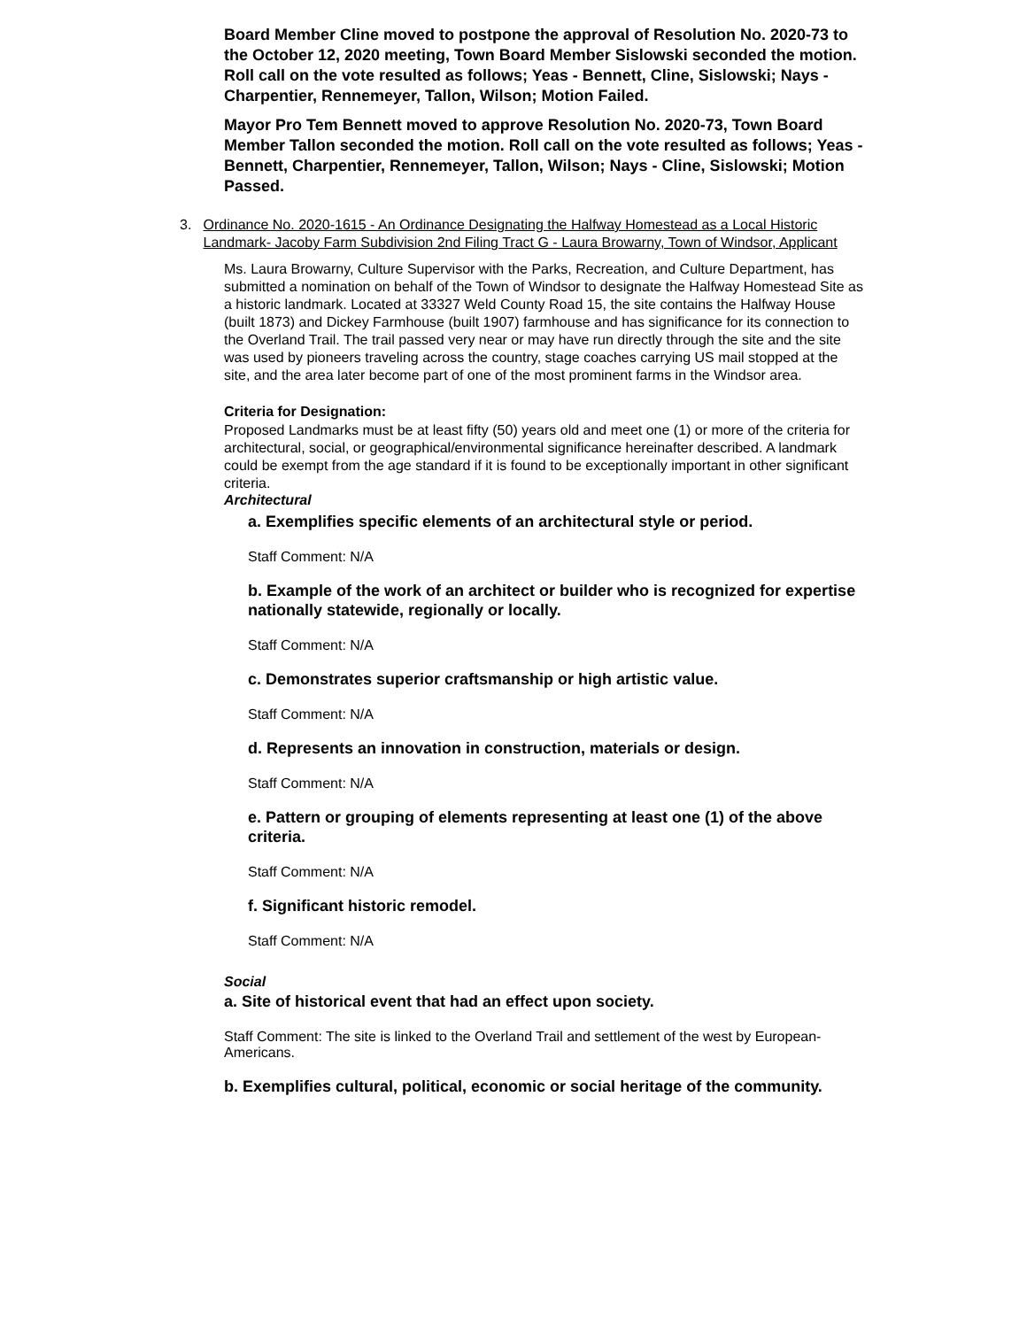Board Member Cline moved to postpone the approval of Resolution No. 2020-73 to the October 12, 2020 meeting, Town Board Member Sislowski seconded the motion. Roll call on the vote resulted as follows; Yeas - Bennett, Cline, Sislowski; Nays - Charpentier, Rennemeyer, Tallon, Wilson; Motion Failed.
Mayor Pro Tem Bennett moved to approve Resolution No. 2020-73, Town Board Member Tallon seconded the motion. Roll call on the vote resulted as follows; Yeas - Bennett, Charpentier, Rennemeyer, Tallon, Wilson; Nays - Cline, Sislowski; Motion Passed.
3. Ordinance No. 2020-1615 - An Ordinance Designating the Halfway Homestead as a Local Historic Landmark- Jacoby Farm Subdivision 2nd Filing Tract G - Laura Browarny, Town of Windsor, Applicant
Ms. Laura Browarny, Culture Supervisor with the Parks, Recreation, and Culture Department, has submitted a nomination on behalf of the Town of Windsor to designate the Halfway Homestead Site as a historic landmark. Located at 33327 Weld County Road 15, the site contains the Halfway House (built 1873) and Dickey Farmhouse (built 1907) farmhouse and has significance for its connection to the Overland Trail. The trail passed very near or may have run directly through the site and the site was used by pioneers traveling across the country, stage coaches carrying US mail stopped at the site, and the area later become part of one of the most prominent farms in the Windsor area.
Criteria for Designation:
Proposed Landmarks must be at least fifty (50) years old and meet one (1) or more of the criteria for architectural, social, or geographical/environmental significance hereinafter described. A landmark could be exempt from the age standard if it is found to be exceptionally important in other significant criteria.
Architectural
a. Exemplifies specific elements of an architectural style or period.
Staff Comment: N/A
b. Example of the work of an architect or builder who is recognized for expertise nationally statewide, regionally or locally.
Staff Comment: N/A
c. Demonstrates superior craftsmanship or high artistic value.
Staff Comment: N/A
d. Represents an innovation in construction, materials or design.
Staff Comment: N/A
e. Pattern or grouping of elements representing at least one (1) of the above criteria.
Staff Comment: N/A
f. Significant historic remodel.
Staff Comment: N/A
Social
a. Site of historical event that had an effect upon society.
Staff Comment: The site is linked to the Overland Trail and settlement of the west by European-Americans.
b. Exemplifies cultural, political, economic or social heritage of the community.